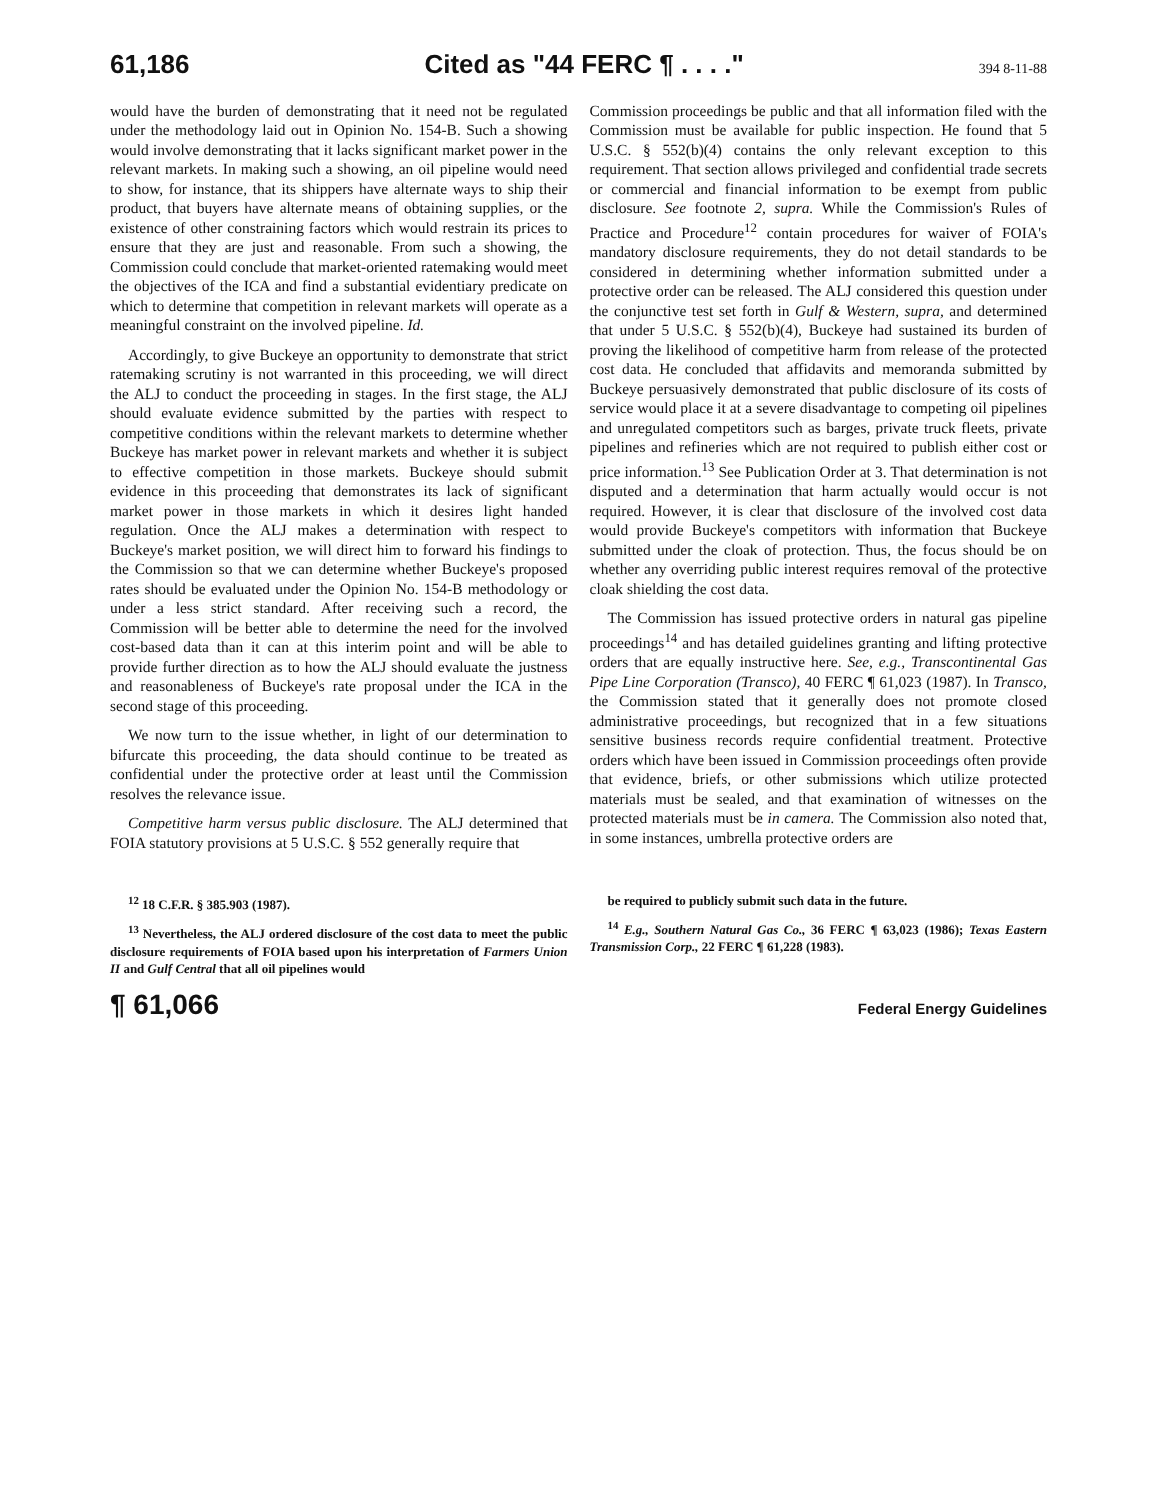61,186 Cited as "44 FERC ¶ . . . ." 394 8-11-88
would have the burden of demonstrating that it need not be regulated under the methodology laid out in Opinion No. 154-B. Such a showing would involve demonstrating that it lacks significant market power in the relevant markets. In making such a showing, an oil pipeline would need to show, for instance, that its shippers have alternate ways to ship their product, that buyers have alternate means of obtaining supplies, or the existence of other constraining factors which would restrain its prices to ensure that they are just and reasonable. From such a showing, the Commission could conclude that market-oriented ratemaking would meet the objectives of the ICA and find a substantial evidentiary predicate on which to determine that competition in relevant markets will operate as a meaningful constraint on the involved pipeline. Id.
Accordingly, to give Buckeye an opportunity to demonstrate that strict ratemaking scrutiny is not warranted in this proceeding, we will direct the ALJ to conduct the proceeding in stages. In the first stage, the ALJ should evaluate evidence submitted by the parties with respect to competitive conditions within the relevant markets to determine whether Buckeye has market power in relevant markets and whether it is subject to effective competition in those markets. Buckeye should submit evidence in this proceeding that demonstrates its lack of significant market power in those markets in which it desires light handed regulation. Once the ALJ makes a determination with respect to Buckeye's market position, we will direct him to forward his findings to the Commission so that we can determine whether Buckeye's proposed rates should be evaluated under the Opinion No. 154-B methodology or under a less strict standard. After receiving such a record, the Commission will be better able to determine the need for the involved cost-based data than it can at this interim point and will be able to provide further direction as to how the ALJ should evaluate the justness and reasonableness of Buckeye's rate proposal under the ICA in the second stage of this proceeding.
We now turn to the issue whether, in light of our determination to bifurcate this proceeding, the data should continue to be treated as confidential under the protective order at least until the Commission resolves the relevance issue.
Competitive harm versus public disclosure. The ALJ determined that FOIA statutory provisions at 5 U.S.C. § 552 generally require that
Commission proceedings be public and that all information filed with the Commission must be available for public inspection. He found that 5 U.S.C. § 552(b)(4) contains the only relevant exception to this requirement. That section allows privileged and confidential trade secrets or commercial and financial information to be exempt from public disclosure. See footnote 2, supra. While the Commission's Rules of Practice and Procedure<sup>12</sup> contain procedures for waiver of FOIA's mandatory disclosure requirements, they do not detail standards to be considered in determining whether information submitted under a protective order can be released. The ALJ considered this question under the conjunctive test set forth in Gulf & Western, supra, and determined that under 5 U.S.C. § 552(b)(4), Buckeye had sustained its burden of proving the likelihood of competitive harm from release of the protected cost data. He concluded that affidavits and memoranda submitted by Buckeye persuasively demonstrated that public disclosure of its costs of service would place it at a severe disadvantage to competing oil pipelines and unregulated competitors such as barges, private truck fleets, private pipelines and refineries which are not required to publish either cost or price information.<sup>13</sup> See Publication Order at 3. That determination is not disputed and a determination that harm actually would occur is not required. However, it is clear that disclosure of the involved cost data would provide Buckeye's competitors with information that Buckeye submitted under the cloak of protection. Thus, the focus should be on whether any overriding public interest requires removal of the protective cloak shielding the cost data.
The Commission has issued protective orders in natural gas pipeline proceedings<sup>14</sup> and has detailed guidelines granting and lifting protective orders that are equally instructive here. See, e.g., Transcontinental Gas Pipe Line Corporation (Transco), 40 FERC ¶ 61,023 (1987). In Transco, the Commission stated that it generally does not promote closed administrative proceedings, but recognized that in a few situations sensitive business records require confidential treatment. Protective orders which have been issued in Commission proceedings often provide that evidence, briefs, or other submissions which utilize protected materials must be sealed, and that examination of witnesses on the protected materials must be in camera. The Commission also noted that, in some instances, umbrella protective orders are
<sup>12</sup> 18 C.F.R. § 385.903 (1987).
<sup>13</sup> Nevertheless, the ALJ ordered disclosure of the cost data to meet the public disclosure requirements of FOIA based upon his interpretation of Farmers Union II and Gulf Central that all oil pipelines would
be required to publicly submit such data in the future.
<sup>14</sup> E.g., Southern Natural Gas Co., 36 FERC ¶ 63,023 (1986); Texas Eastern Transmission Corp., 22 FERC ¶ 61,228 (1983).
¶ 61,066 Federal Energy Guidelines